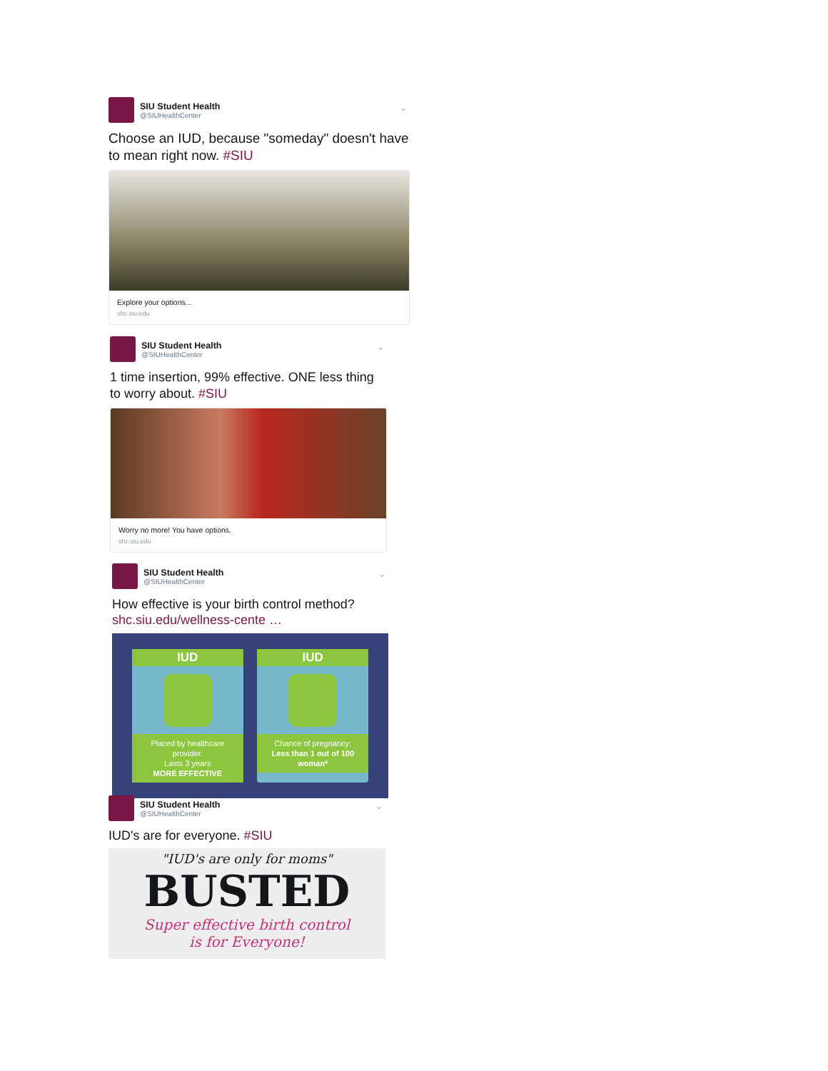SIU Student Health
@SIUHealthCenter
⌄
Choose an IUD, because "someday" doesn't have to mean right now. #SIU
Explore your options...
shc.siu.edu
SIU Student Health
@SIUHealthCenter
⌄
1 time insertion, 99% effective. ONE less thing to worry about. #SIU
Worry no more! You have options.
shc.siu.edu
SIU Student Health
@SIUHealthCenter
⌄
How effective is your birth control method? shc.siu.edu/wellness-cente …
IUD
Placed by healthcare provider.
Lasts 3 years
MORE EFFECTIVE
IUD
Chance of pregnancy:
Less than 1 out of 100 woman*
SIU Student Health
@SIUHealthCenter
⌄
IUD's are for everyone. #SIU
"IUD's are only for moms"
BUSTED
Super effective birth control
is for Everyone!